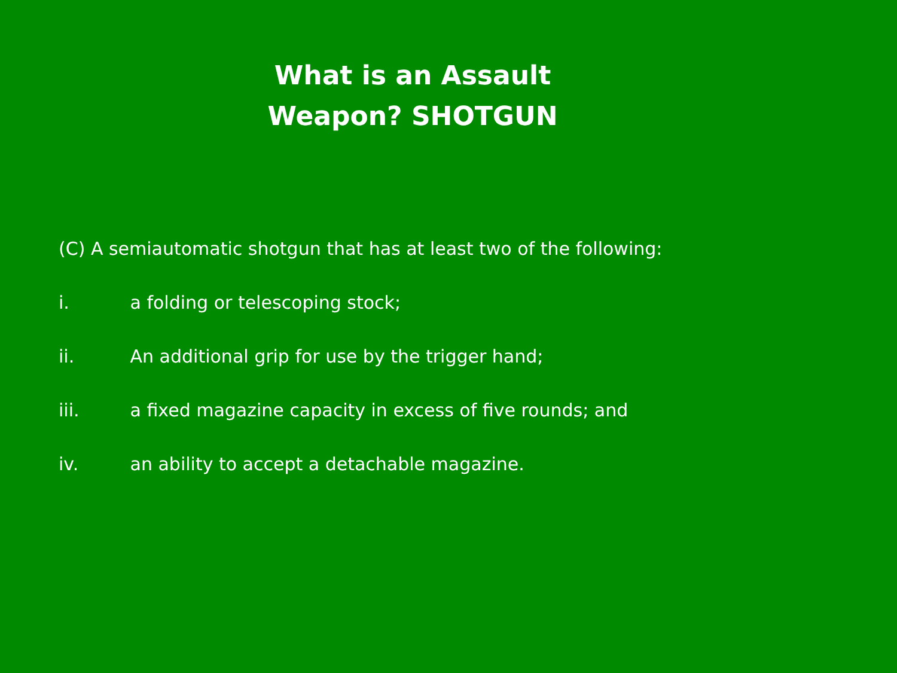What is an Assault Weapon? SHOTGUN
(C) A semiautomatic shotgun that has at least two of the following:
i. a folding or telescoping stock;
ii. An additional grip for use by the trigger hand;
iii. a fixed magazine capacity in excess of five rounds; and
iv. an ability to accept a detachable magazine.